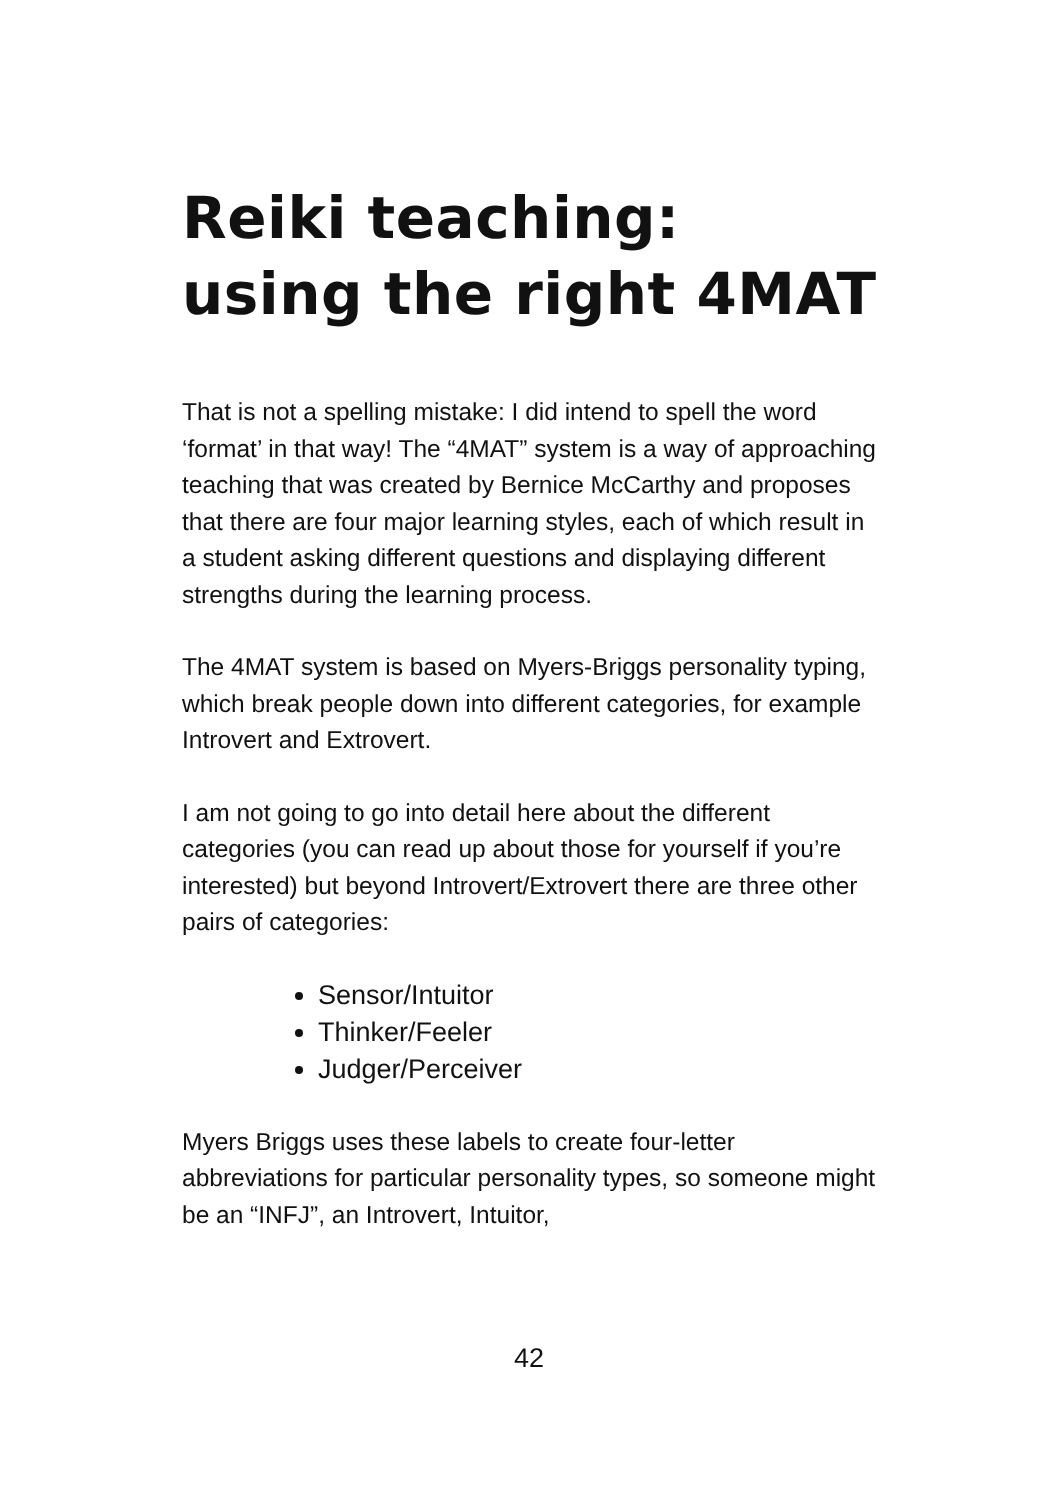Reiki teaching: using the right 4MAT
That is not a spelling mistake: I did intend to spell the word ‘format’ in that way! The “4MAT” system is a way of approaching teaching that was created by Bernice McCarthy and proposes that there are four major learning styles, each of which result in a student asking different questions and displaying different strengths during the learning process.
The 4MAT system is based on Myers-Briggs personality typing, which break people down into different categories, for example Introvert and Extrovert.
I am not going to go into detail here about the different categories (you can read up about those for yourself if you’re interested) but beyond Introvert/Extrovert there are three other pairs of categories:
Sensor/Intuitor
Thinker/Feeler
Judger/Perceiver
Myers Briggs uses these labels to create four-letter abbreviations for particular personality types, so someone might be an “INFJ”, an Introvert, Intuitor,
42